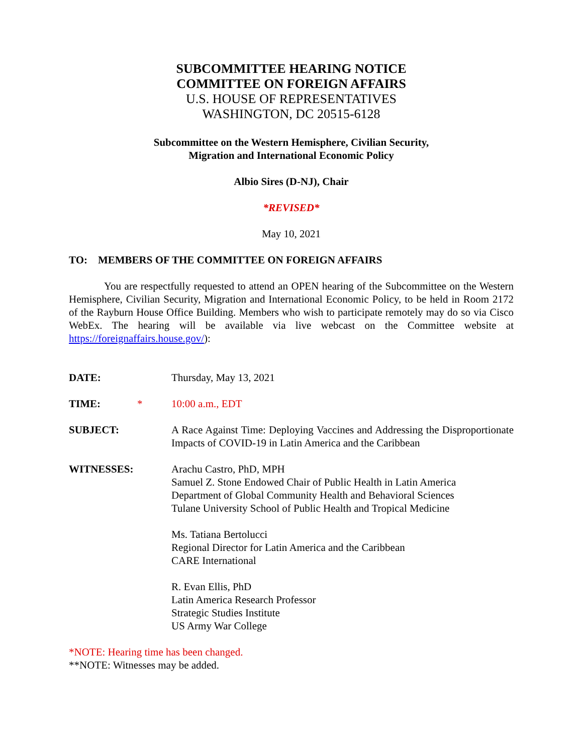SUBCOMMITTEE HEARING NOTICE
COMMITTEE ON FOREIGN AFFAIRS
U.S. HOUSE OF REPRESENTATIVES
WASHINGTON, DC 20515-6128
Subcommittee on the Western Hemisphere, Civilian Security,
Migration and International Economic Policy
Albio Sires (D-NJ), Chair
*REVISED*
May 10, 2021
TO: MEMBERS OF THE COMMITTEE ON FOREIGN AFFAIRS
You are respectfully requested to attend an OPEN hearing of the Subcommittee on the Western Hemisphere, Civilian Security, Migration and International Economic Policy, to be held in Room 2172 of the Rayburn House Office Building. Members who wish to participate remotely may do so via Cisco WebEx. The hearing will be available via live webcast on the Committee website at https://foreignaffairs.house.gov/):
DATE: Thursday, May 13, 2021
TIME: * 10:00 a.m., EDT
SUBJECT: A Race Against Time: Deploying Vaccines and Addressing the Disproportionate Impacts of COVID-19 in Latin America and the Caribbean
WITNESSES: Arachu Castro, PhD, MPH
Samuel Z. Stone Endowed Chair of Public Health in Latin America
Department of Global Community Health and Behavioral Sciences
Tulane University School of Public Health and Tropical Medicine
Ms. Tatiana Bertolucci
Regional Director for Latin America and the Caribbean
CARE International
R. Evan Ellis, PhD
Latin America Research Professor
Strategic Studies Institute
US Army War College
*NOTE: Hearing time has been changed.
**NOTE: Witnesses may be added.